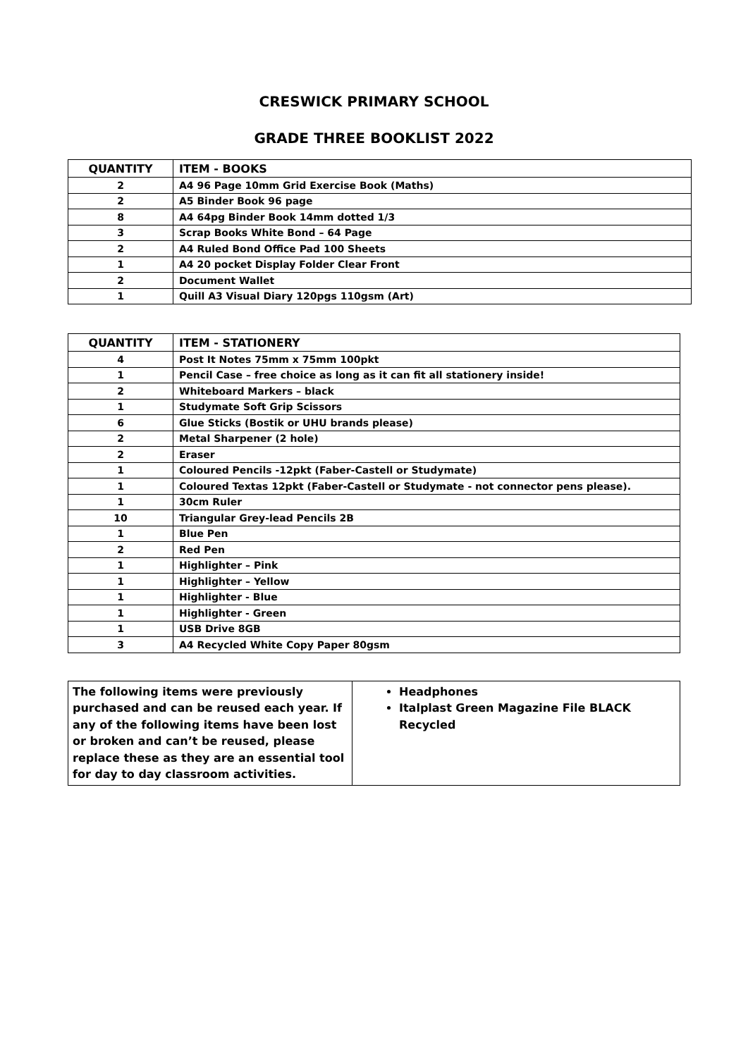CRESWICK PRIMARY SCHOOL
GRADE THREE BOOKLIST 2022
| QUANTITY | ITEM - BOOKS |
| --- | --- |
| 2 | A4 96 Page 10mm Grid Exercise Book (Maths) |
| 2 | A5 Binder Book 96 page |
| 8 | A4 64pg Binder Book 14mm dotted 1/3 |
| 3 | Scrap Books White Bond – 64 Page |
| 2 | A4 Ruled Bond Office Pad 100 Sheets |
| 1 | A4 20 pocket Display Folder Clear Front |
| 2 | Document Wallet |
| 1 | Quill A3 Visual Diary 120pgs 110gsm (Art) |
| QUANTITY | ITEM - STATIONERY |
| --- | --- |
| 4 | Post It Notes 75mm x 75mm 100pkt |
| 1 | Pencil Case – free choice as long as it can fit all stationery inside! |
| 2 | Whiteboard Markers – black |
| 1 | Studymate Soft Grip Scissors |
| 6 | Glue Sticks (Bostik or UHU brands please) |
| 2 | Metal Sharpener (2 hole) |
| 2 | Eraser |
| 1 | Coloured Pencils -12pkt (Faber-Castell or Studymate) |
| 1 | Coloured Textas 12pkt (Faber-Castell or Studymate - not connector pens please). |
| 1 | 30cm Ruler |
| 10 | Triangular Grey-lead Pencils 2B |
| 1 | Blue Pen |
| 2 | Red Pen |
| 1 | Highlighter – Pink |
| 1 | Highlighter – Yellow |
| 1 | Highlighter - Blue |
| 1 | Highlighter - Green |
| 1 | USB Drive 8GB |
| 3 | A4 Recycled White Copy Paper 80gsm |
| The following items were previously purchased and can be reused each year. If any of the following items have been lost or broken and can’t be reused, please replace these as they are an essential tool for day to day classroom activities. | Headphones Italplast Green Magazine File BLACK Recycled |